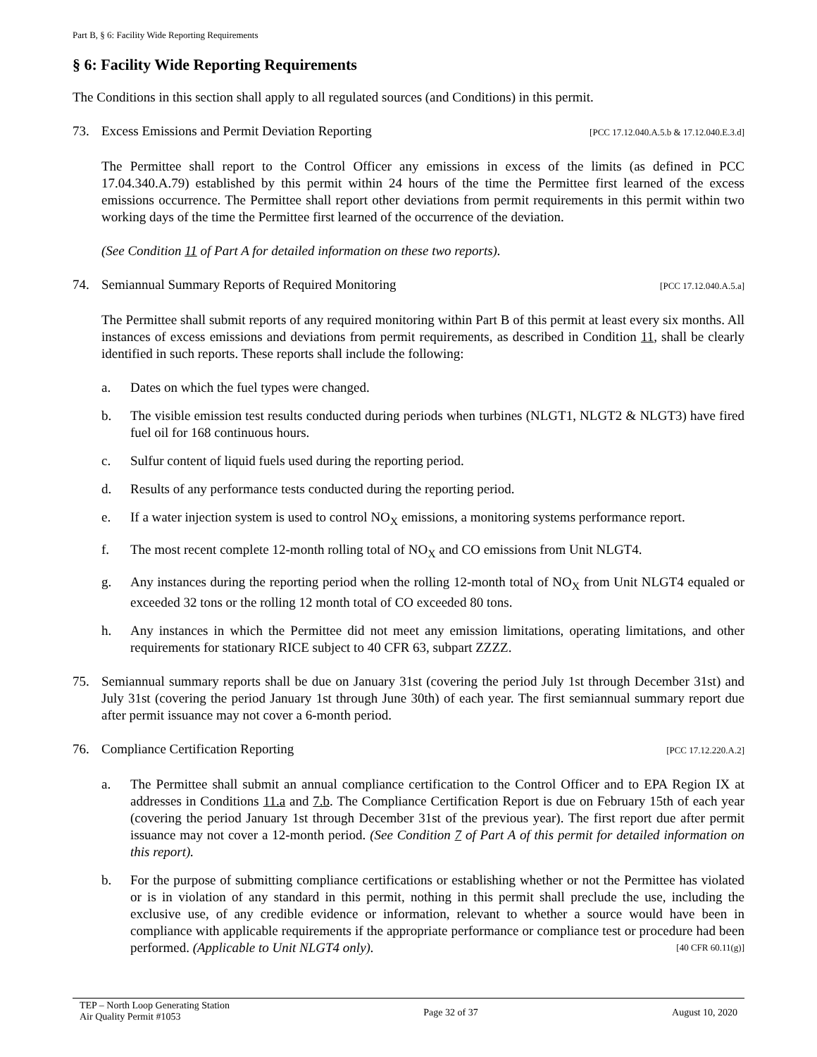Part B, § 6: Facility Wide Reporting Requirements
§ 6: Facility Wide Reporting Requirements
The Conditions in this section shall apply to all regulated sources (and Conditions) in this permit.
73. Excess Emissions and Permit Deviation Reporting [PCC 17.12.040.A.5.b & 17.12.040.E.3.d]
The Permittee shall report to the Control Officer any emissions in excess of the limits (as defined in PCC 17.04.340.A.79) established by this permit within 24 hours of the time the Permittee first learned of the excess emissions occurrence. The Permittee shall report other deviations from permit requirements in this permit within two working days of the time the Permittee first learned of the occurrence of the deviation.
(See Condition 11 of Part A for detailed information on these two reports).
74. Semiannual Summary Reports of Required Monitoring [PCC 17.12.040.A.5.a]
The Permittee shall submit reports of any required monitoring within Part B of this permit at least every six months. All instances of excess emissions and deviations from permit requirements, as described in Condition 11, shall be clearly identified in such reports. These reports shall include the following:
a. Dates on which the fuel types were changed.
b. The visible emission test results conducted during periods when turbines (NLGT1, NLGT2 & NLGT3) have fired fuel oil for 168 continuous hours.
c. Sulfur content of liquid fuels used during the reporting period.
d. Results of any performance tests conducted during the reporting period.
e. If a water injection system is used to control NO<sub>X</sub> emissions, a monitoring systems performance report.
f. The most recent complete 12-month rolling total of NO<sub>X</sub> and CO emissions from Unit NLGT4.
g. Any instances during the reporting period when the rolling 12-month total of NO<sub>X</sub> from Unit NLGT4 equaled or exceeded 32 tons or the rolling 12 month total of CO exceeded 80 tons.
h. Any instances in which the Permittee did not meet any emission limitations, operating limitations, and other requirements for stationary RICE subject to 40 CFR 63, subpart ZZZZ.
75. Semiannual summary reports shall be due on January 31st (covering the period July 1st through December 31st) and July 31st (covering the period January 1st through June 30th) of each year. The first semiannual summary report due after permit issuance may not cover a 6-month period.
76. Compliance Certification Reporting [PCC 17.12.220.A.2]
a. The Permittee shall submit an annual compliance certification to the Control Officer and to EPA Region IX at addresses in Conditions 11.a and 7.b. The Compliance Certification Report is due on February 15th of each year (covering the period January 1st through December 31st of the previous year). The first report due after permit issuance may not cover a 12-month period. (See Condition 7 of Part A of this permit for detailed information on this report).
b. For the purpose of submitting compliance certifications or establishing whether or not the Permittee has violated or is in violation of any standard in this permit, nothing in this permit shall preclude the use, including the exclusive use, of any credible evidence or information, relevant to whether a source would have been in compliance with applicable requirements if the appropriate performance or compliance test or procedure had been performed. (Applicable to Unit NLGT4 only). [40 CFR 60.11(g)]
TEP – North Loop Generating Station
Air Quality Permit #1053 Page 32 of 37 August 10, 2020